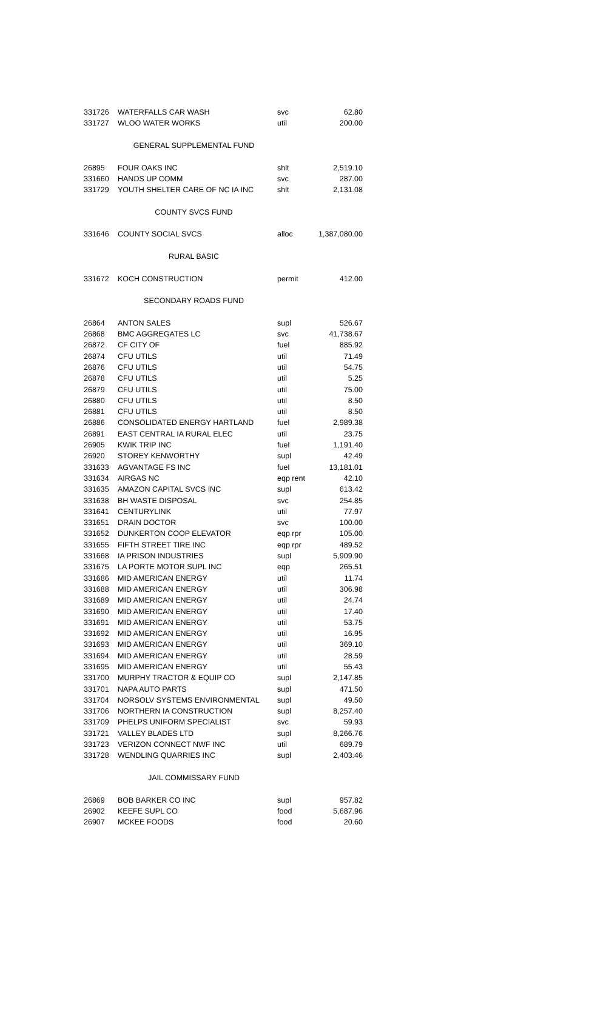| 331726 | WATERFALLS CAR WASH | svc | 62.80 |
| 331727 | WLOO WATER WORKS | util | 200.00 |
| | GENERAL SUPPLEMENTAL FUND | | |
| 26895 | FOUR OAKS INC | shlt | 2,519.10 |
| 331660 | HANDS UP COMM | svc | 287.00 |
| 331729 | YOUTH SHELTER CARE OF NC IA INC | shlt | 2,131.08 |
| | COUNTY SVCS FUND | | |
| 331646 | COUNTY SOCIAL SVCS | alloc | 1,387,080.00 |
| | RURAL BASIC | | |
| 331672 | KOCH CONSTRUCTION | permit | 412.00 |
| | SECONDARY ROADS FUND | | |
| 26864 | ANTON SALES | supl | 526.67 |
| 26868 | BMC AGGREGATES LC | svc | 41,738.67 |
| 26872 | CF CITY OF | fuel | 885.92 |
| 26874 | CFU UTILS | util | 71.49 |
| 26876 | CFU UTILS | util | 54.75 |
| 26878 | CFU UTILS | util | 5.25 |
| 26879 | CFU UTILS | util | 75.00 |
| 26880 | CFU UTILS | util | 8.50 |
| 26881 | CFU UTILS | util | 8.50 |
| 26886 | CONSOLIDATED ENERGY HARTLAND | fuel | 2,989.38 |
| 26891 | EAST CENTRAL IA RURAL ELEC | util | 23.75 |
| 26905 | KWIK TRIP INC | fuel | 1,191.40 |
| 26920 | STOREY KENWORTHY | supl | 42.49 |
| 331633 | AGVANTAGE FS INC | fuel | 13,181.01 |
| 331634 | AIRGAS NC | eqp rent | 42.10 |
| 331635 | AMAZON CAPITAL SVCS INC | supl | 613.42 |
| 331638 | BH WASTE DISPOSAL | svc | 254.85 |
| 331641 | CENTURYLINK | util | 77.97 |
| 331651 | DRAIN DOCTOR | svc | 100.00 |
| 331652 | DUNKERTON COOP ELEVATOR | eqp rpr | 105.00 |
| 331655 | FIFTH STREET TIRE INC | eqp rpr | 489.52 |
| 331668 | IA PRISON INDUSTRIES | supl | 5,909.90 |
| 331675 | LA PORTE MOTOR SUPL INC | eqp | 265.51 |
| 331686 | MID AMERICAN ENERGY | util | 11.74 |
| 331688 | MID AMERICAN ENERGY | util | 306.98 |
| 331689 | MID AMERICAN ENERGY | util | 24.74 |
| 331690 | MID AMERICAN ENERGY | util | 17.40 |
| 331691 | MID AMERICAN ENERGY | util | 53.75 |
| 331692 | MID AMERICAN ENERGY | util | 16.95 |
| 331693 | MID AMERICAN ENERGY | util | 369.10 |
| 331694 | MID AMERICAN ENERGY | util | 28.59 |
| 331695 | MID AMERICAN ENERGY | util | 55.43 |
| 331700 | MURPHY TRACTOR & EQUIP CO | supl | 2,147.85 |
| 331701 | NAPA AUTO PARTS | supl | 471.50 |
| 331704 | NORSOLV SYSTEMS ENVIRONMENTAL | supl | 49.50 |
| 331706 | NORTHERN IA CONSTRUCTION | supl | 8,257.40 |
| 331709 | PHELPS UNIFORM SPECIALIST | svc | 59.93 |
| 331721 | VALLEY BLADES LTD | supl | 8,266.76 |
| 331723 | VERIZON CONNECT NWF INC | util | 689.79 |
| 331728 | WENDLING QUARRIES INC | supl | 2,403.46 |
| | JAIL COMMISSARY FUND | | |
| 26869 | BOB BARKER CO INC | supl | 957.82 |
| 26902 | KEEFE SUPL CO | food | 5,687.96 |
| 26907 | MCKEE FOODS | food | 20.60 |